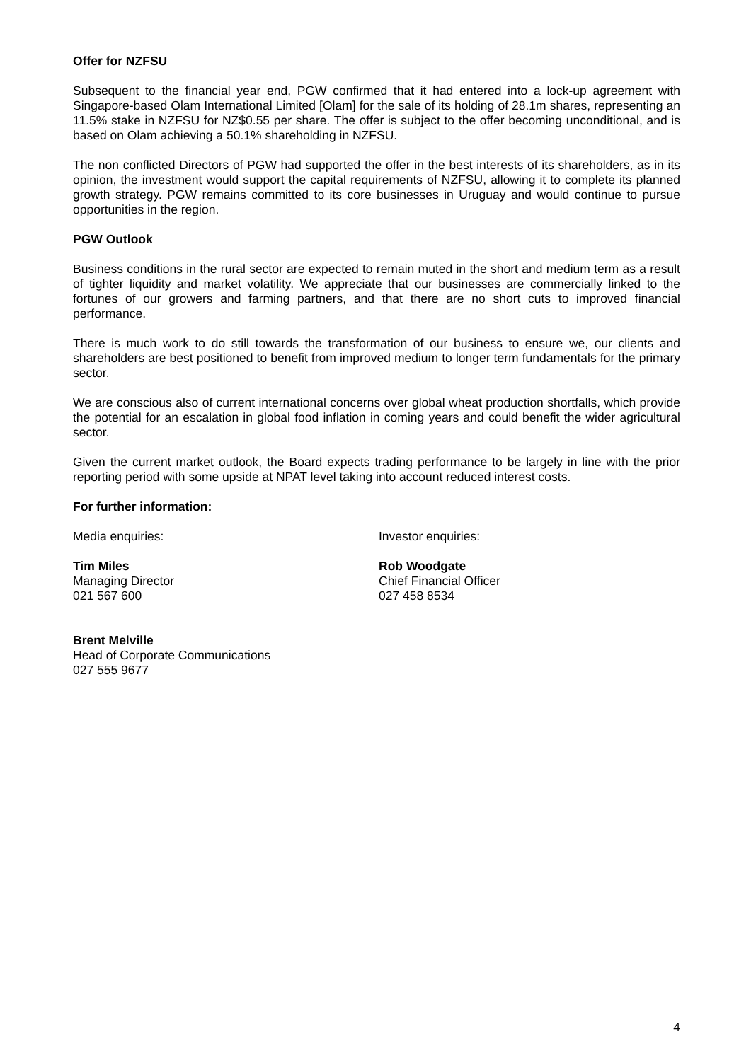Offer for NZFSU
Subsequent to the financial year end, PGW confirmed that it had entered into a lock-up agreement with Singapore-based Olam International Limited [Olam] for the sale of its holding of 28.1m shares, representing an 11.5% stake in NZFSU for NZ$0.55 per share. The offer is subject to the offer becoming unconditional, and is based on Olam achieving a 50.1% shareholding in NZFSU.
The non conflicted Directors of PGW had supported the offer in the best interests of its shareholders, as in its opinion, the investment would support the capital requirements of NZFSU, allowing it to complete its planned growth strategy. PGW remains committed to its core businesses in Uruguay and would continue to pursue opportunities in the region.
PGW Outlook
Business conditions in the rural sector are expected to remain muted in the short and medium term as a result of tighter liquidity and market volatility. We appreciate that our businesses are commercially linked to the fortunes of our growers and farming partners, and that there are no short cuts to improved financial performance.
There is much work to do still towards the transformation of our business to ensure we, our clients and shareholders are best positioned to benefit from improved medium to longer term fundamentals for the primary sector.
We are conscious also of current international concerns over global wheat production shortfalls, which provide the potential for an escalation in global food inflation in coming years and could benefit the wider agricultural sector.
Given the current market outlook, the Board expects trading performance to be largely in line with the prior reporting period with some upside at NPAT level taking into account reduced interest costs.
For further information:
Media enquiries: Investor enquiries:
Tim Miles
Managing Director
021 567 600
Rob Woodgate
Chief Financial Officer
027 458 8534
Brent Melville
Head of Corporate Communications
027 555 9677
4